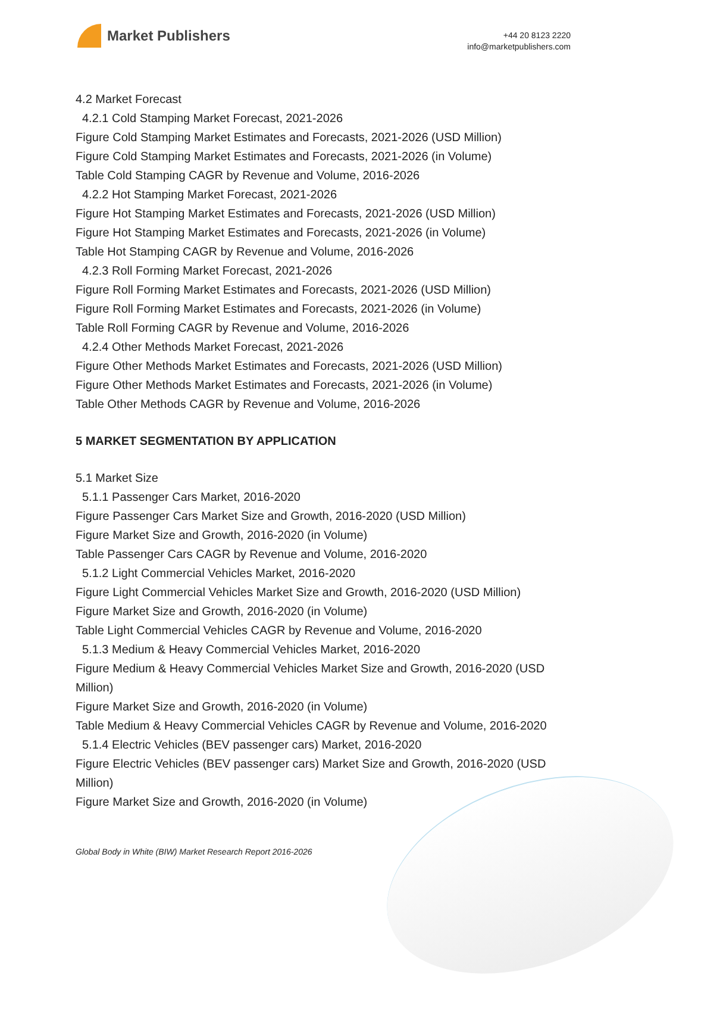Market Publishers
+44 20 8123 2220
info@marketpublishers.com
4.2 Market Forecast
4.2.1 Cold Stamping Market Forecast, 2021-2026
Figure Cold Stamping Market Estimates and Forecasts, 2021-2026 (USD Million)
Figure Cold Stamping Market Estimates and Forecasts, 2021-2026 (in Volume)
Table Cold Stamping CAGR by Revenue and Volume, 2016-2026
4.2.2 Hot Stamping Market Forecast, 2021-2026
Figure Hot Stamping Market Estimates and Forecasts, 2021-2026 (USD Million)
Figure Hot Stamping Market Estimates and Forecasts, 2021-2026 (in Volume)
Table Hot Stamping CAGR by Revenue and Volume, 2016-2026
4.2.3 Roll Forming Market Forecast, 2021-2026
Figure Roll Forming Market Estimates and Forecasts, 2021-2026 (USD Million)
Figure Roll Forming Market Estimates and Forecasts, 2021-2026 (in Volume)
Table Roll Forming CAGR by Revenue and Volume, 2016-2026
4.2.4 Other Methods Market Forecast, 2021-2026
Figure Other Methods Market Estimates and Forecasts, 2021-2026 (USD Million)
Figure Other Methods Market Estimates and Forecasts, 2021-2026 (in Volume)
Table Other Methods CAGR by Revenue and Volume, 2016-2026
5 MARKET SEGMENTATION BY APPLICATION
5.1 Market Size
5.1.1 Passenger Cars Market, 2016-2020
Figure Passenger Cars Market Size and Growth, 2016-2020 (USD Million)
Figure Market Size and Growth, 2016-2020 (in Volume)
Table Passenger Cars CAGR by Revenue and Volume, 2016-2020
5.1.2 Light Commercial Vehicles Market, 2016-2020
Figure Light Commercial Vehicles Market Size and Growth, 2016-2020 (USD Million)
Figure Market Size and Growth, 2016-2020 (in Volume)
Table Light Commercial Vehicles CAGR by Revenue and Volume, 2016-2020
5.1.3 Medium & Heavy Commercial Vehicles Market, 2016-2020
Figure Medium & Heavy Commercial Vehicles Market Size and Growth, 2016-2020 (USD Million)
Figure Market Size and Growth, 2016-2020 (in Volume)
Table Medium & Heavy Commercial Vehicles CAGR by Revenue and Volume, 2016-2020
5.1.4 Electric Vehicles (BEV passenger cars) Market, 2016-2020
Figure Electric Vehicles (BEV passenger cars) Market Size and Growth, 2016-2020 (USD Million)
Figure Market Size and Growth, 2016-2020 (in Volume)
Global Body in White (BIW) Market Research Report 2016-2026